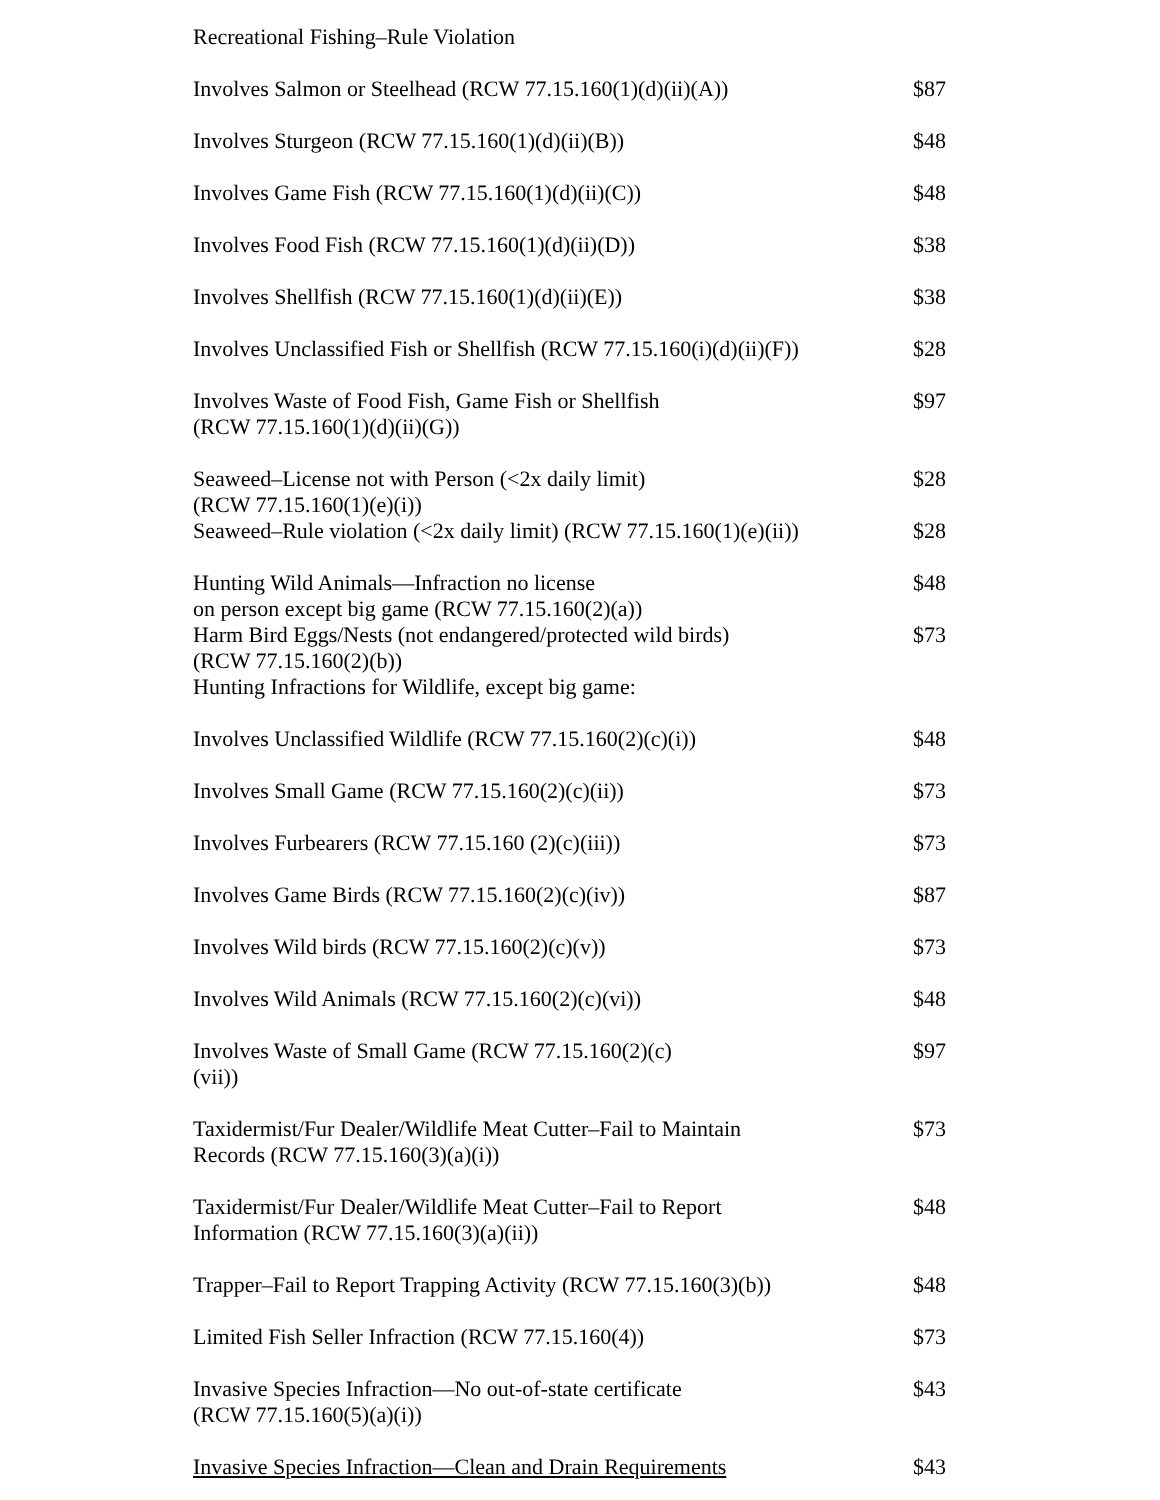| Recreational Fishing–Rule Violation | |
| Involves Salmon or Steelhead (RCW 77.15.160(1)(d)(ii)(A)) | $87 |
| Involves Sturgeon (RCW 77.15.160(1)(d)(ii)(B)) | $48 |
| Involves Game Fish (RCW 77.15.160(1)(d)(ii)(C)) | $48 |
| Involves Food Fish (RCW 77.15.160(1)(d)(ii)(D)) | $38 |
| Involves Shellfish (RCW 77.15.160(1)(d)(ii)(E)) | $38 |
| Involves Unclassified Fish or Shellfish (RCW 77.15.160(i)(d)(ii)(F)) | $28 |
| Involves Waste of Food Fish, Game Fish or Shellfish (RCW 77.15.160(1)(d)(ii)(G)) | $97 |
| Seaweed–License not with Person (<2x daily limit) (RCW 77.15.160(1)(e)(i)) | $28 |
| Seaweed–Rule violation (<2x daily limit) (RCW 77.15.160(1)(e)(ii)) | $28 |
| Hunting Wild Animals—Infraction no license on person except big game (RCW 77.15.160(2)(a)) | $48 |
| Harm Bird Eggs/Nests (not endangered/protected wild birds) (RCW 77.15.160(2)(b)) | $73 |
| Hunting Infractions for Wildlife, except big game: | |
| Involves Unclassified Wildlife (RCW 77.15.160(2)(c)(i)) | $48 |
| Involves Small Game (RCW 77.15.160(2)(c)(ii)) | $73 |
| Involves Furbearers (RCW 77.15.160 (2)(c)(iii)) | $73 |
| Involves Game Birds (RCW 77.15.160(2)(c)(iv)) | $87 |
| Involves Wild birds (RCW 77.15.160(2)(c)(v)) | $73 |
| Involves Wild Animals (RCW 77.15.160(2)(c)(vi)) | $48 |
| Involves Waste of Small Game (RCW 77.15.160(2)(c) (vii)) | $97 |
| Taxidermist/Fur Dealer/Wildlife Meat Cutter–Fail to Maintain Records (RCW 77.15.160(3)(a)(i)) | $73 |
| Taxidermist/Fur Dealer/Wildlife Meat Cutter–Fail to Report Information (RCW 77.15.160(3)(a)(ii)) | $48 |
| Trapper–Fail to Report Trapping Activity (RCW 77.15.160(3)(b)) | $48 |
| Limited Fish Seller Infraction (RCW 77.15.160(4)) | $73 |
| Invasive Species Infraction—No out-of-state certificate (RCW 77.15.160(5)(a)(i)) | $43 |
| Invasive Species Infraction—Clean and Drain Requirements | $43 |